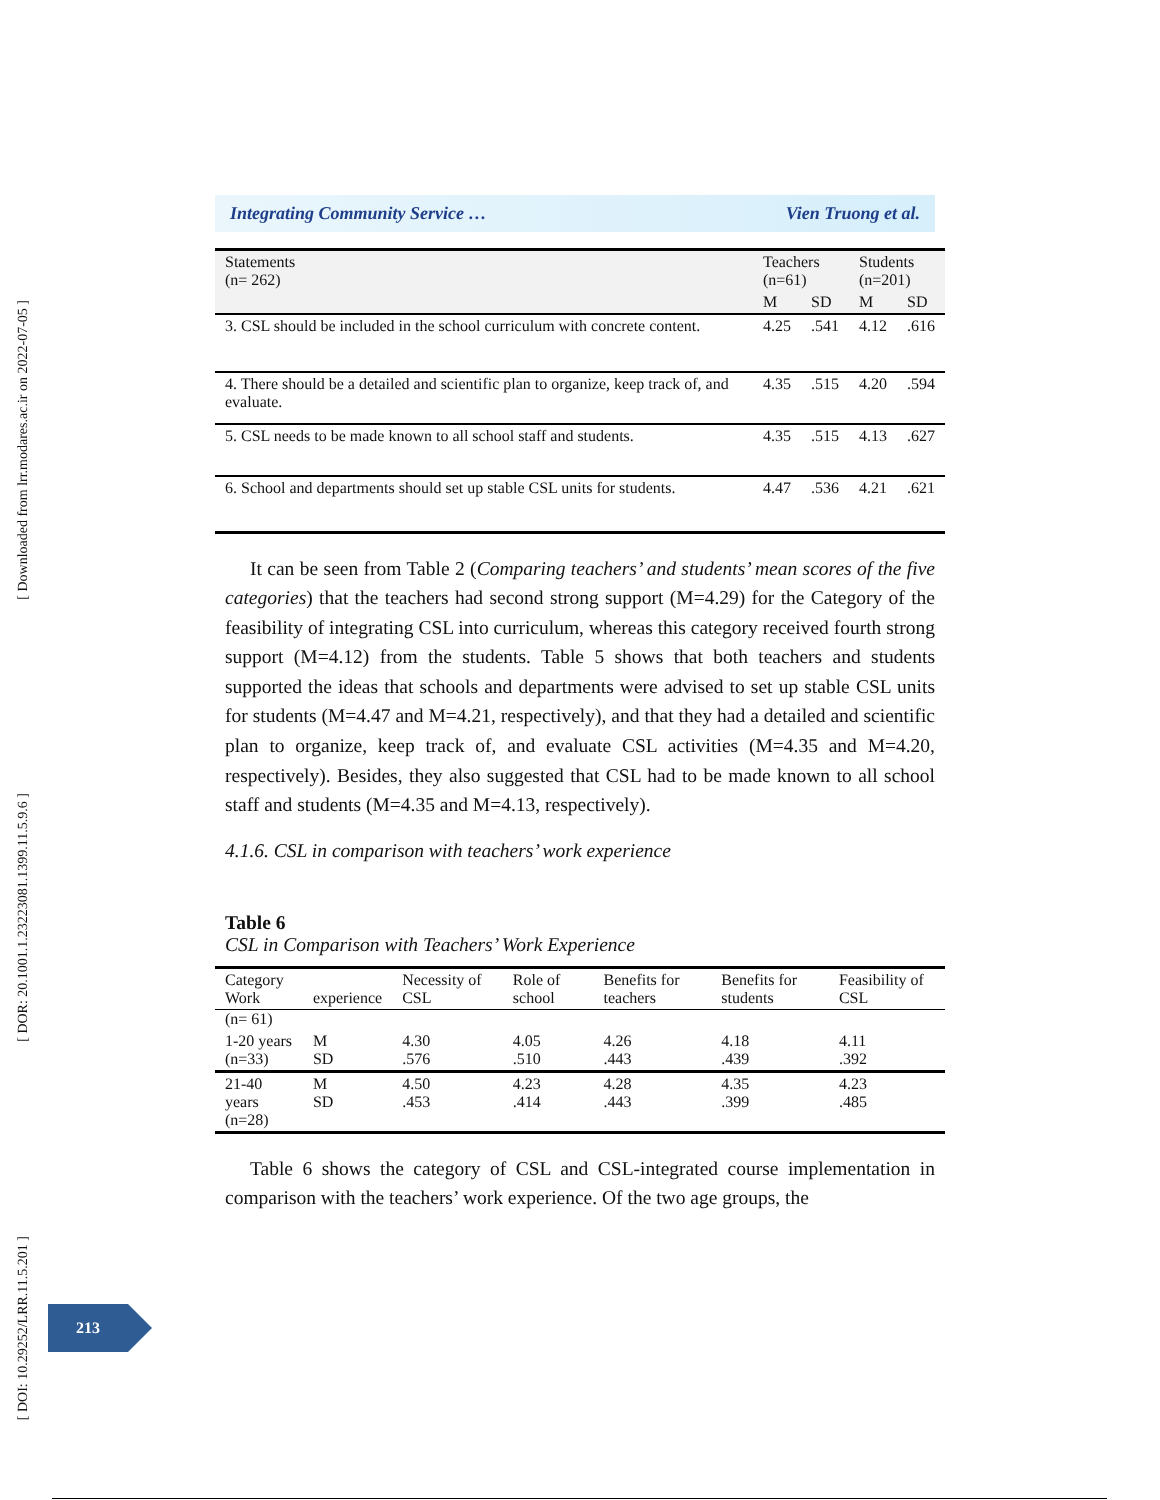[ Downloaded from lrr.modares.ac.ir on 2022-07-05 ]
[ DOR: 20.1001.1.23223081.1399.11.5.9.6 ]
[ DOI: 10.29252/LRR.11.5.201 ]
Integrating Community Service … Vien Truong et al.
| Statements (n= 262) | Teachers (n=61) | | Students (n=201) | |
| --- | --- | --- | --- | --- |
| | M | SD | M | SD |
| 3. CSL should be included in the school curriculum with concrete content. | 4.25 | .541 | 4.12 | .616 |
| 4. There should be a detailed and scientific plan to organize, keep track of, and evaluate. | 4.35 | .515 | 4.20 | .594 |
| 5. CSL needs to be made known to all school staff and students. | 4.35 | .515 | 4.13 | .627 |
| 6. School and departments should set up stable CSL units for students. | 4.47 | .536 | 4.21 | .621 |
It can be seen from Table 2 (Comparing teachers’ and students’ mean scores of the five categories) that the teachers had second strong support (M=4.29) for the Category of the feasibility of integrating CSL into curriculum, whereas this category received fourth strong support (M=4.12) from the students. Table 5 shows that both teachers and students supported the ideas that schools and departments were advised to set up stable CSL units for students (M=4.47 and M=4.21, respectively), and that they had a detailed and scientific plan to organize, keep track of, and evaluate CSL activities (M=4.35 and M=4.20, respectively). Besides, they also suggested that CSL had to be made known to all school staff and students (M=4.35 and M=4.13, respectively).
4.1.6. CSL in comparison with teachers’ work experience
Table 6
CSL in Comparison with Teachers’ Work Experience
| Category Work | experience | Necessity of CSL | Role of school | Benefits for teachers | Benefits for students | Feasibility of CSL |
| (n= 61) | | | | | | |
| 1-20 years (n=33) | M SD | 4.30 .576 | 4.05 .510 | 4.26 .443 | 4.18 .439 | 4.11 .392 |
| 21-40 years (n=28) | M SD | 4.50 .453 | 4.23 .414 | 4.28 .443 | 4.35 .399 | 4.23 .485 |
Table 6 shows the category of CSL and CSL-integrated course implementation in comparison with the teachers’ work experience. Of the two age groups, the
213